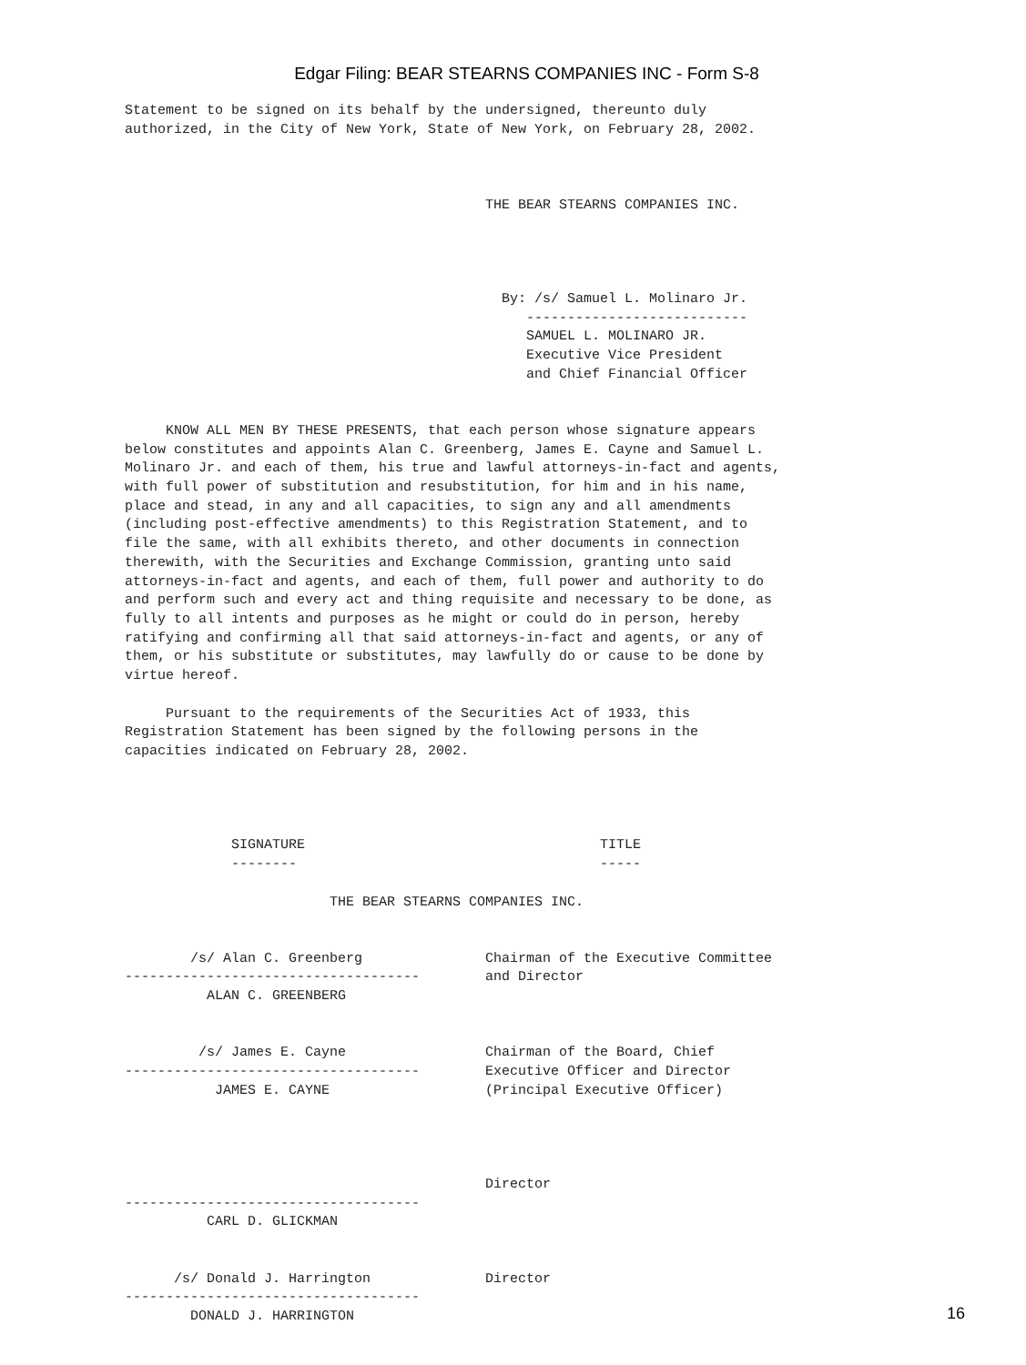Edgar Filing: BEAR STEARNS COMPANIES INC - Form S-8
Statement to be signed on its behalf by the undersigned, thereunto duly
authorized, in the City of New York, State of New York, on February 28, 2002.



                                            THE BEAR STEARNS COMPANIES INC.




                                              By: /s/ Samuel L. Molinaro Jr.
                                                 ---------------------------
                                                 SAMUEL L. MOLINARO JR.
                                                 Executive Vice President
                                                 and Chief Financial Officer


     KNOW ALL MEN BY THESE PRESENTS, that each person whose signature appears
below constitutes and appoints Alan C. Greenberg, James E. Cayne and Samuel L.
Molinaro Jr. and each of them, his true and lawful attorneys-in-fact and agents,
with full power of substitution and resubstitution, for him and in his name,
place and stead, in any and all capacities, to sign any and all amendments
(including post-effective amendments) to this Registration Statement, and to
file the same, with all exhibits thereto, and other documents in connection
therewith, with the Securities and Exchange Commission, granting unto said
attorneys-in-fact and agents, and each of them, full power and authority to do
and perform such and every act and thing requisite and necessary to be done, as
fully to all intents and purposes as he might or could do in person, hereby
ratifying and confirming all that said attorneys-in-fact and agents, or any of
them, or his substitute or substitutes, may lawfully do or cause to be done by
virtue hereof.

     Pursuant to the requirements of the Securities Act of 1933, this
Registration Statement has been signed by the following persons in the
capacities indicated on February 28, 2002.




             SIGNATURE                                    TITLE
             --------                                     -----

                         THE BEAR STEARNS COMPANIES INC.


        /s/ Alan C. Greenberg               Chairman of the Executive Committee
------------------------------------        and Director
          ALAN C. GREENBERG


         /s/ James E. Cayne                 Chairman of the Board, Chief
------------------------------------        Executive Officer and Director
           JAMES E. CAYNE                   (Principal Executive Officer)




                                            Director
------------------------------------
          CARL D. GLICKMAN


      /s/ Donald J. Harrington              Director
------------------------------------
        DONALD J. HARRINGTON
16